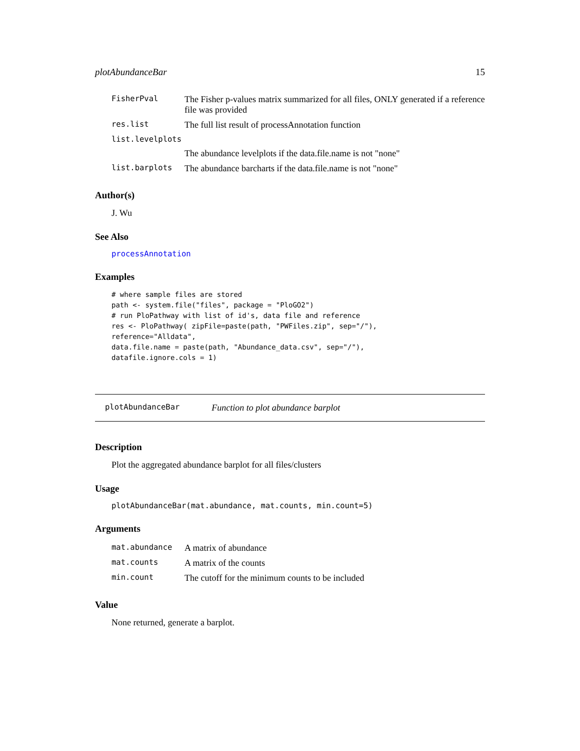plotAbundanceBar 15
| FisherPval | The Fisher p-values matrix summarized for all files, ONLY generated if a reference file was provided |
| res.list | The full list result of processAnnotation function |
| list.levelplots | |
| | The abundance levelplots if the data.file.name is not "none" |
| list.barplots | The abundance barcharts if the data.file.name is not "none" |
Author(s)
J. Wu
See Also
processAnnotation
Examples
# where sample files are stored
path <- system.file("files", package = "PloGO2")
# run PloPathway with list of id's, data file and reference
res <- PloPathway( zipFile=paste(path, "PWFiles.zip", sep="/"),
reference="Alldata",
data.file.name = paste(path, "Abundance_data.csv", sep="/"),
datafile.ignore.cols = 1)
plotAbundanceBar Function to plot abundance barplot
Description
Plot the aggregated abundance barplot for all files/clusters
Usage
plotAbundanceBar(mat.abundance, mat.counts, min.count=5)
Arguments
| mat.abundance | A matrix of abundance |
| mat.counts | A matrix of the counts |
| min.count | The cutoff for the minimum counts to be included |
Value
None returned, generate a barplot.